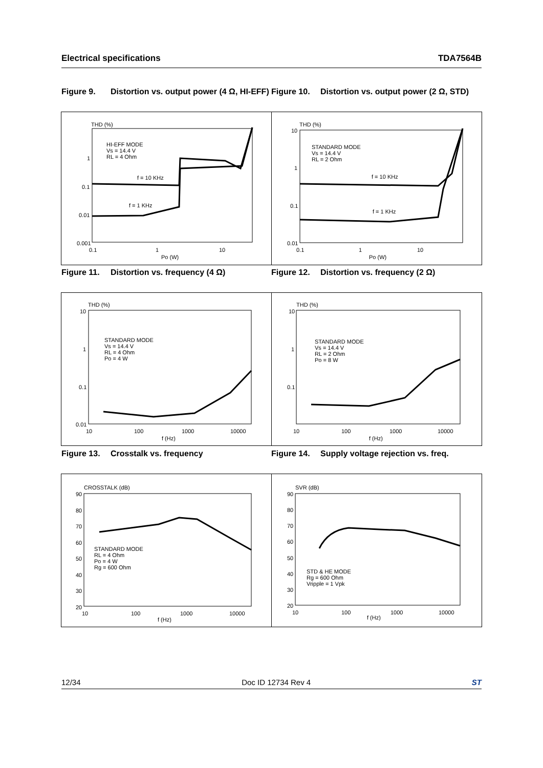Electrical specifications TDA7564B
Figure 9. Distortion vs. output power (4 Ω, HI-EFF)
Figure 10. Distortion vs. output power (2 Ω, STD)
THD (%)
HI-EFF MODE
Vs = 14.4 V
RL = 4 Ohm
f = 10 KHz
f = 1 KHz
1
0.1
0.01
0.001
0.1 1 10
Po (W)
THD (%)
STANDARD MODE
Vs = 14.4 V
RL = 2 Ohm
f = 10 KHz
f = 1 KHz
10
1
0.1
0.01
0.1 1 10
Po (W)
Figure 11. Distortion vs. frequency (4 Ω) Figure 12. Distortion vs. frequency (2 Ω)
THD (%)
STANDARD MODE
Vs = 14.4 V
RL = 4 Ohm
Po = 4 W
10
1
0.1
0.01
10 100 1000 10000
f (Hz)
THD (%)
STANDARD MODE
Vs = 14.4 V
RL = 2 Ohm
Po = 8 W
10
1
0.1
10 100 1000 10000
f (Hz)
Figure 13. Crosstalk vs. frequency Figure 14. Supply voltage rejection vs. freq.
CROSSTALK (dB)
STANDARD MODE
RL = 4 Ohm
Po = 4 W
Rg = 600 Ohm
90
80
70
60
50
40
30
20
10 100 1000 10000
f (Hz)
SVR (dB)
STD & HE MODE
Rg = 600 Ohm
Vripple = 1 Vpk
90
80
70
60
50
40
30
20
10 100 1000 10000
f (Hz)
12/34 Doc ID 12734 Rev 4 ST